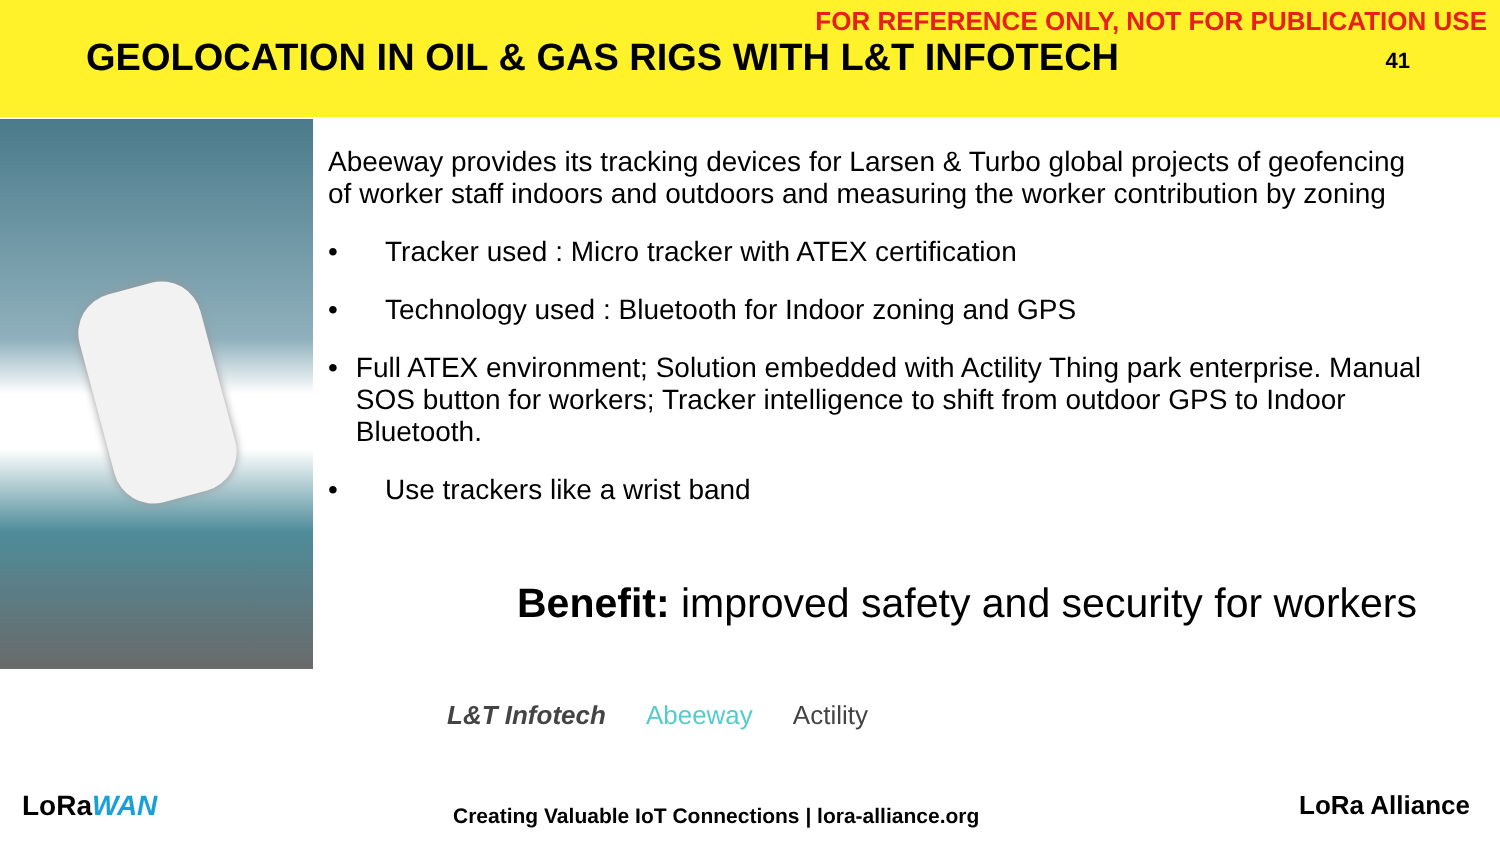FOR REFERENCE ONLY, NOT FOR PUBLICATION USE
GEOLOCATION IN OIL & GAS RIGS WITH L&T INFOTECH
41
Abeeway provides its tracking devices for Larsen & Turbo global projects of geofencing of worker staff indoors and outdoors and measuring the worker contribution by zoning
• Tracker used : Micro tracker with ATEX certification
• Technology used : Bluetooth for Indoor zoning and GPS
• Full ATEX environment; Solution embedded with Actility Thing park enterprise. Manual SOS button for workers; Tracker intelligence to shift from outdoor GPS to Indoor Bluetooth.
• Use trackers like a wrist band
Benefit: improved safety and security for workers
L&T Infotech Abeeway Actility
Creating Valuable IoT Connections | lora-alliance.org
LoRaWAN LoRa Alliance